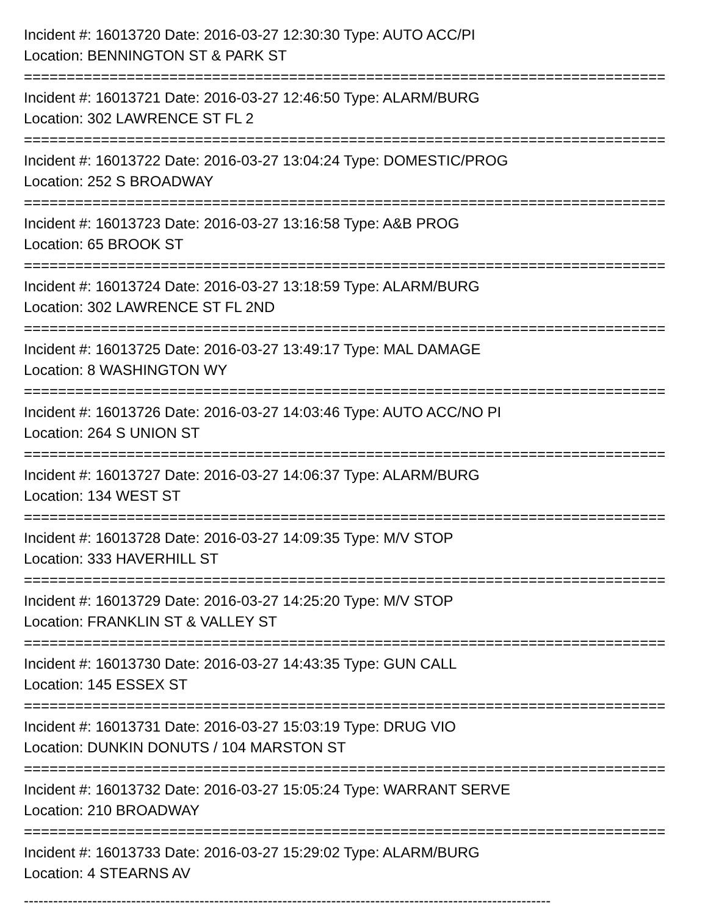Incident #: 16013720 Date: 2016-03-27 12:30:30 Type: AUTO ACC/PI
Location: BENNINGTON ST & PARK ST
===========================================================================
Incident #: 16013721 Date: 2016-03-27 12:46:50 Type: ALARM/BURG
Location: 302 LAWRENCE ST FL 2
===========================================================================
Incident #: 16013722 Date: 2016-03-27 13:04:24 Type: DOMESTIC/PROG
Location: 252 S BROADWAY
===========================================================================
Incident #: 16013723 Date: 2016-03-27 13:16:58 Type: A&B PROG
Location: 65 BROOK ST
===========================================================================
Incident #: 16013724 Date: 2016-03-27 13:18:59 Type: ALARM/BURG
Location: 302 LAWRENCE ST FL 2ND
===========================================================================
Incident #: 16013725 Date: 2016-03-27 13:49:17 Type: MAL DAMAGE
Location: 8 WASHINGTON WY
===========================================================================
Incident #: 16013726 Date: 2016-03-27 14:03:46 Type: AUTO ACC/NO PI
Location: 264 S UNION ST
===========================================================================
Incident #: 16013727 Date: 2016-03-27 14:06:37 Type: ALARM/BURG
Location: 134 WEST ST
===========================================================================
Incident #: 16013728 Date: 2016-03-27 14:09:35 Type: M/V STOP
Location: 333 HAVERHILL ST
===========================================================================
Incident #: 16013729 Date: 2016-03-27 14:25:20 Type: M/V STOP
Location: FRANKLIN ST & VALLEY ST
===========================================================================
Incident #: 16013730 Date: 2016-03-27 14:43:35 Type: GUN CALL
Location: 145 ESSEX ST
===========================================================================
Incident #: 16013731 Date: 2016-03-27 15:03:19 Type: DRUG VIO
Location: DUNKIN DONUTS / 104 MARSTON ST
===========================================================================
Incident #: 16013732 Date: 2016-03-27 15:05:24 Type: WARRANT SERVE
Location: 210 BROADWAY
===========================================================================
Incident #: 16013733 Date: 2016-03-27 15:29:02 Type: ALARM/BURG
Location: 4 STEARNS AV
------------------------------------------------------------------------------------------------------------